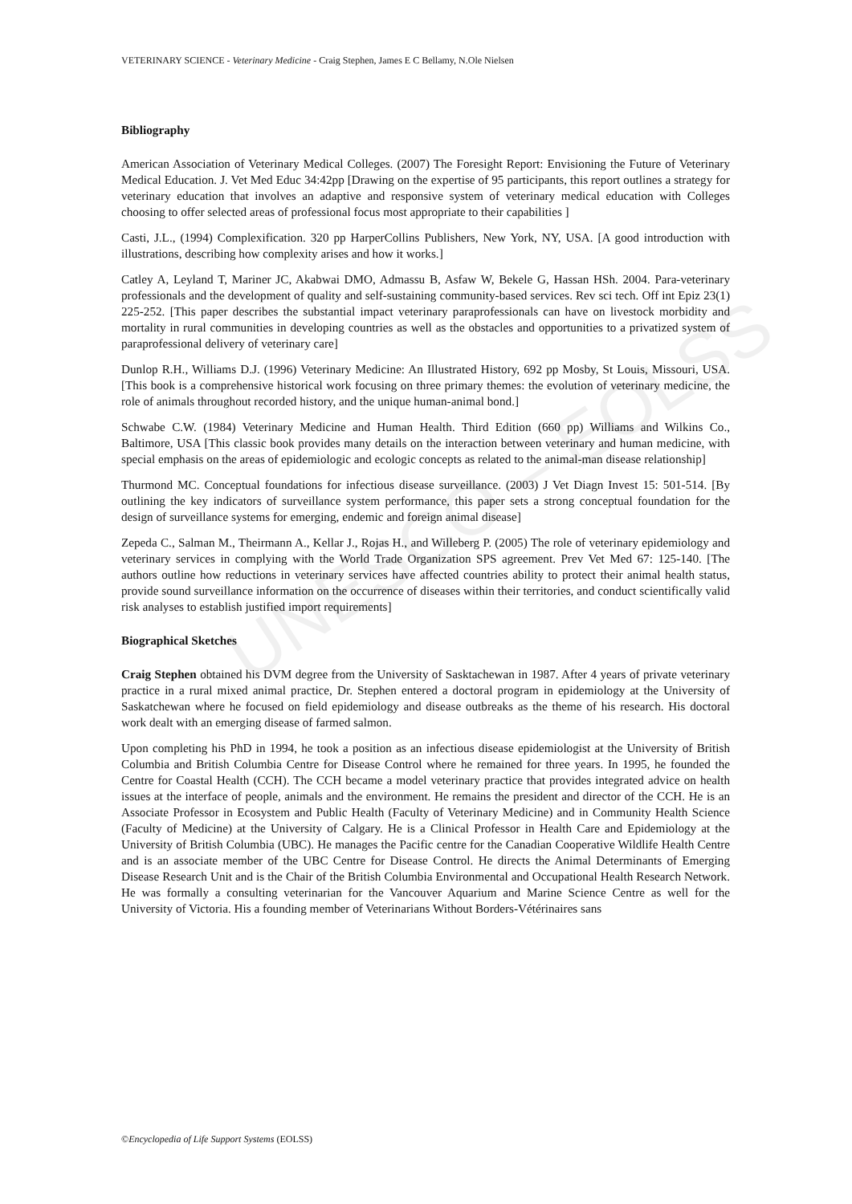UNESCO – EOLSS
VETERINARY SCIENCE - Veterinary Medicine - Craig Stephen, James E C Bellamy, N.Ole Nielsen
Bibliography
American Association of Veterinary Medical Colleges. (2007) The Foresight Report: Envisioning the Future of Veterinary Medical Education. J. Vet Med Educ 34:42pp [Drawing on the expertise of 95 participants, this report outlines a strategy for veterinary education that involves an adaptive and responsive system of veterinary medical education with Colleges choosing to offer selected areas of professional focus most appropriate to their capabilities ]
Casti, J.L., (1994) Complexification. 320 pp HarperCollins Publishers, New York, NY, USA. [A good introduction with illustrations, describing how complexity arises and how it works.]
Catley A, Leyland T, Mariner JC, Akabwai DMO, Admassu B, Asfaw W, Bekele G, Hassan HSh. 2004. Para-veterinary professionals and the development of quality and self-sustaining community-based services. Rev sci tech. Off int Epiz 23(1) 225-252. [This paper describes the substantial impact veterinary paraprofessionals can have on livestock morbidity and mortality in rural communities in developing countries as well as the obstacles and opportunities to a privatized system of paraprofessional delivery of veterinary care]
Dunlop R.H., Williams D.J. (1996) Veterinary Medicine: An Illustrated History, 692 pp Mosby, St Louis, Missouri, USA. [This book is a comprehensive historical work focusing on three primary themes: the evolution of veterinary medicine, the role of animals throughout recorded history, and the unique human-animal bond.]
Schwabe C.W. (1984) Veterinary Medicine and Human Health. Third Edition (660 pp) Williams and Wilkins Co., Baltimore, USA [This classic book provides many details on the interaction between veterinary and human medicine, with special emphasis on the areas of epidemiologic and ecologic concepts as related to the animal-man disease relationship]
Thurmond MC. Conceptual foundations for infectious disease surveillance. (2003) J Vet Diagn Invest 15: 501-514. [By outlining the key indicators of surveillance system performance, this paper sets a strong conceptual foundation for the design of surveillance systems for emerging, endemic and foreign animal disease]
Zepeda C., Salman M., Theirmann A., Kellar J., Rojas H., and Willeberg P. (2005) The role of veterinary epidemiology and veterinary services in complying with the World Trade Organization SPS agreement. Prev Vet Med 67: 125-140. [The authors outline how reductions in veterinary services have affected countries ability to protect their animal health status, provide sound surveillance information on the occurrence of diseases within their territories, and conduct scientifically valid risk analyses to establish justified import requirements]
Biographical Sketches
Craig Stephen obtained his DVM degree from the University of Sasktachewan in 1987. After 4 years of private veterinary practice in a rural mixed animal practice, Dr. Stephen entered a doctoral program in epidemiology at the University of Saskatchewan where he focused on field epidemiology and disease outbreaks as the theme of his research. His doctoral work dealt with an emerging disease of farmed salmon.
Upon completing his PhD in 1994, he took a position as an infectious disease epidemiologist at the University of British Columbia and British Columbia Centre for Disease Control where he remained for three years. In 1995, he founded the Centre for Coastal Health (CCH). The CCH became a model veterinary practice that provides integrated advice on health issues at the interface of people, animals and the environment. He remains the president and director of the CCH. He is an Associate Professor in Ecosystem and Public Health (Faculty of Veterinary Medicine) and in Community Health Science (Faculty of Medicine) at the University of Calgary. He is a Clinical Professor in Health Care and Epidemiology at the University of British Columbia (UBC). He manages the Pacific centre for the Canadian Cooperative Wildlife Health Centre and is an associate member of the UBC Centre for Disease Control. He directs the Animal Determinants of Emerging Disease Research Unit and is the Chair of the British Columbia Environmental and Occupational Health Research Network. He was formally a consulting veterinarian for the Vancouver Aquarium and Marine Science Centre as well for the University of Victoria. His a founding member of Veterinarians Without Borders-Vétérinaires sans
©Encyclopedia of Life Support Systems (EOLSS)